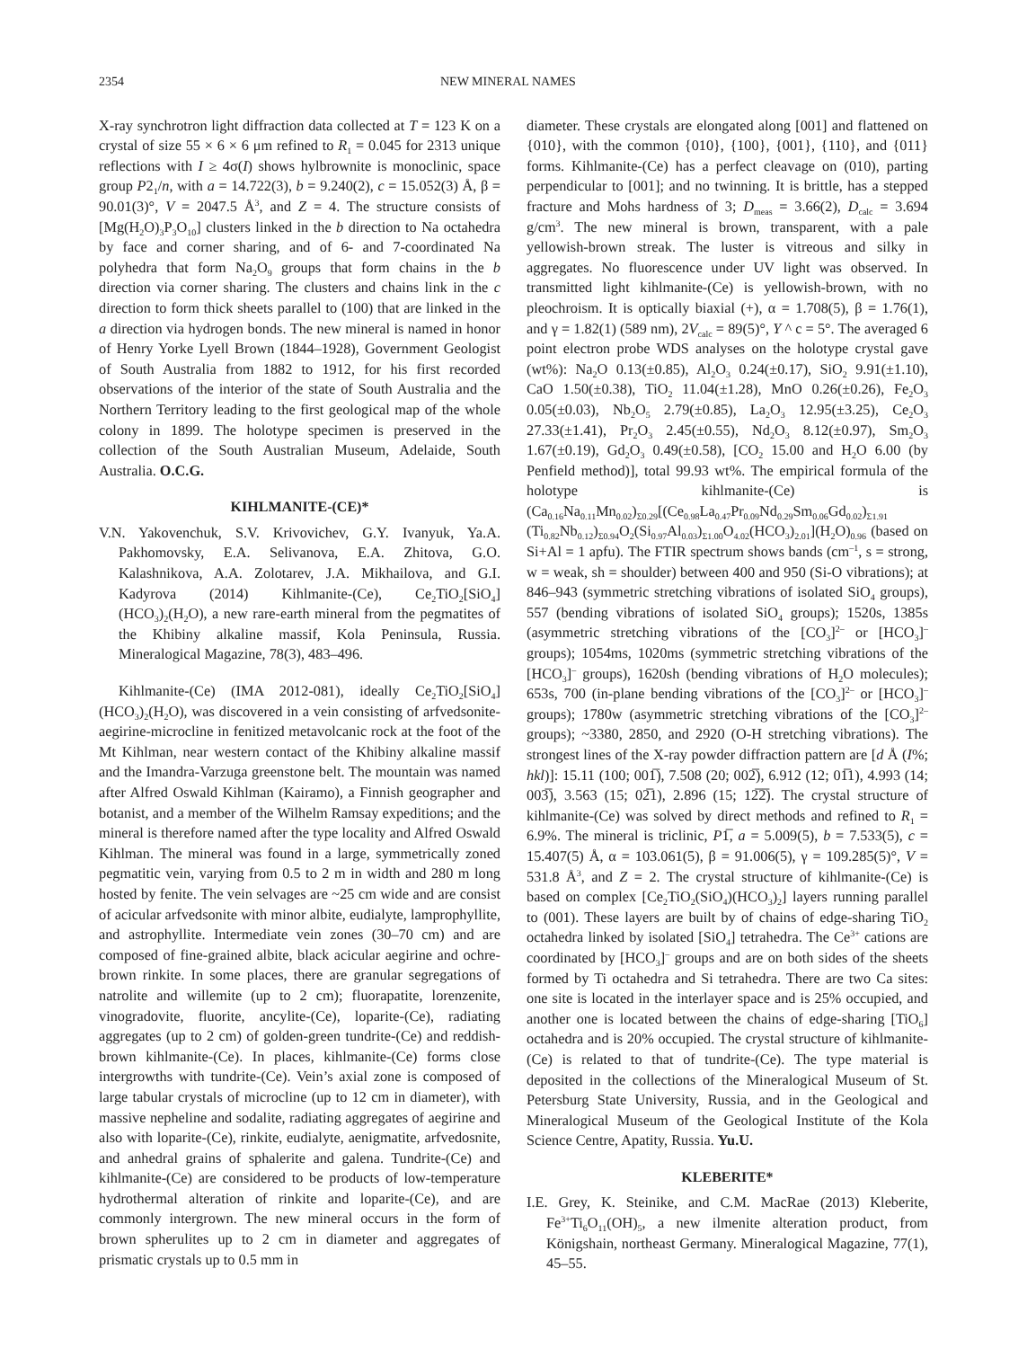2354 NEW MINERAL NAMES
X-ray synchrotron light diffraction data collected at T = 123 K on a crystal of size 55 × 6 × 6 μm refined to R<sub>1</sub> = 0.045 for 2313 unique reflections with I ≥ 4σ(I) shows hylbrownite is monoclinic, space group P2<sub>1</sub>/n, with a = 14.722(3), b = 9.240(2), c = 15.052(3) Å, β = 90.01(3)°, V = 2047.5 Å<sup>3</sup>, and Z = 4. The structure consists of [Mg(H<sub>2</sub>O)<sub>3</sub>P<sub>3</sub>O<sub>10</sub>] clusters linked in the b direction to Na octahedra by face and corner sharing, and of 6- and 7-coordinated Na polyhedra that form Na<sub>2</sub>O<sub>9</sub> groups that form chains in the b direction via corner sharing. The clusters and chains link in the c direction to form thick sheets parallel to (100) that are linked in the a direction via hydrogen bonds. The new mineral is named in honor of Henry Yorke Lyell Brown (1844–1928), Government Geologist of South Australia from 1882 to 1912, for his first recorded observations of the interior of the state of South Australia and the Northern Territory leading to the first geological map of the whole colony in 1899. The holotype specimen is preserved in the collection of the South Australian Museum, Adelaide, South Australia. O.C.G.
KIHLMANITE-(CE)*
V.N. Yakovenchuk, S.V. Krivovichev, G.Y. Ivanyuk, Ya.A. Pakhomovsky, E.A. Selivanova, E.A. Zhitova, G.O. Kalashnikova, A.A. Zolotarev, J.A. Mikhailova, and G.I. Kadyrova (2014) Kihlmanite-(Ce), Ce<sub>2</sub>TiO<sub>2</sub>[SiO<sub>4</sub>](HCO<sub>3</sub>)<sub>2</sub>(H<sub>2</sub>O), a new rare-earth mineral from the pegmatites of the Khibiny alkaline massif, Kola Peninsula, Russia. Mineralogical Magazine, 78(3), 483–496.
Kihlmanite-(Ce) (IMA 2012-081), ideally Ce<sub>2</sub>TiO<sub>2</sub>[SiO<sub>4</sub>] (HCO<sub>3</sub>)<sub>2</sub>(H<sub>2</sub>O), was discovered in a vein consisting of arfvedsonite-aegirine-microcline in fenitized metavolcanic rock at the foot of the Mt Kihlman, near western contact of the Khibiny alkaline massif and the Imandra-Varzuga greenstone belt. The mountain was named after Alfred Oswald Kihlman (Kairamo), a Finnish geographer and botanist, and a member of the Wilhelm Ramsay expeditions; and the mineral is therefore named after the type locality and Alfred Oswald Kihlman. The mineral was found in a large, symmetrically zoned pegmatitic vein, varying from 0.5 to 2 m in width and 280 m long hosted by fenite. The vein selvages are ~25 cm wide and are consist of acicular arfvedsonite with minor albite, eudialyte, lamprophyllite, and astrophyllite. Intermediate vein zones (30–70 cm) and are composed of fine-grained albite, black acicular aegirine and ochre-brown rinkite. In some places, there are granular segregations of natrolite and willemite (up to 2 cm); fluorapatite, lorenzenite, vinogradovite, fluorite, ancylite-(Ce), loparite-(Ce), radiating aggregates (up to 2 cm) of golden-green tundrite-(Ce) and reddish-brown kihlmanite-(Ce). In places, kihlmanite-(Ce) forms close intergrowths with tundrite-(Ce). Vein’s axial zone is composed of large tabular crystals of microcline (up to 12 cm in diameter), with massive nepheline and sodalite, radiating aggregates of aegirine and also with loparite-(Ce), rinkite, eudialyte, aenigmatite, arfvedosnite, and anhedral grains of sphalerite and galena. Tundrite-(Ce) and kihlmanite-(Ce) are considered to be products of low-temperature hydrothermal alteration of rinkite and loparite-(Ce), and are commonly intergrown. The new mineral occurs in the form of brown spherulites up to 2 cm in diameter and aggregates of prismatic crystals up to 0.5 mm in
diameter. These crystals are elongated along [001] and flattened on {010}, with the common {010}, {100}, {001}, {110}, and {011} forms. Kihlmanite-(Ce) has a perfect cleavage on (010), parting perpendicular to [001]; and no twinning. It is brittle, has a stepped fracture and Mohs hardness of 3; D<sub>meas</sub> = 3.66(2), D<sub>calc</sub> = 3.694 g/cm<sup>3</sup>. The new mineral is brown, transparent, with a pale yellowish-brown streak. The luster is vitreous and silky in aggregates. No fluorescence under UV light was observed. In transmitted light kihlmanite-(Ce) is yellowish-brown, with no pleochroism. It is optically biaxial (+), α = 1.708(5), β = 1.76(1), and γ = 1.82(1) (589 nm), 2V<sub>calc</sub> = 89(5)°, Y ^ c = 5°. The averaged 6 point electron probe WDS analyses on the holotype crystal gave (wt%): Na<sub>2</sub>O 0.13(±0.85), Al<sub>2</sub>O<sub>3</sub> 0.24(±0.17), SiO<sub>2</sub> 9.91(±1.10), CaO 1.50(±0.38), TiO<sub>2</sub> 11.04(±1.28), MnO 0.26(±0.26), Fe<sub>2</sub>O<sub>3</sub> 0.05(±0.03), Nb<sub>2</sub>O<sub>5</sub> 2.79(±0.85), La<sub>2</sub>O<sub>3</sub> 12.95(±3.25), Ce<sub>2</sub>O<sub>3</sub> 27.33(±1.41), Pr<sub>2</sub>O<sub>3</sub> 2.45(±0.55), Nd<sub>2</sub>O<sub>3</sub> 8.12(±0.97), Sm<sub>2</sub>O<sub>3</sub> 1.67(±0.19), Gd<sub>2</sub>O<sub>3</sub> 0.49(±0.58), [CO<sub>2</sub> 15.00 and H<sub>2</sub>O 6.00 (by Penfield method)], total 99.93 wt%. The empirical formula of the holotype kihlmanite-(Ce) is (Ca<sub>0.16</sub>Na<sub>0.11</sub>Mn<sub>0.02</sub>)<sub>Σ0.29</sub>[(Ce<sub>0.98</sub>La<sub>0.47</sub>Pr<sub>0.09</sub>Nd<sub>0.29</sub>Sm<sub>0.06</sub>Gd<sub>0.02</sub>)<sub>Σ1.91</sub> (Ti<sub>0.82</sub>Nb<sub>0.12</sub>)<sub>Σ0.94</sub>O<sub>2</sub>(Si<sub>0.97</sub>Al<sub>0.03</sub>)<sub>Σ1.00</sub>O<sub>4.02</sub>(HCO<sub>3</sub>)<sub>2.01</sub>](H<sub>2</sub>O)<sub>0.96</sub> (based on Si+Al = 1 apfu). The FTIR spectrum shows bands (cm<sup>–1</sup>, s = strong, w = weak, sh = shoulder) between 400 and 950 (Si-O vibrations); at 846–943 (symmetric stretching vibrations of isolated SiO<sub>4</sub> groups), 557 (bending vibrations of isolated SiO<sub>4</sub> groups); 1520s, 1385s (asymmetric stretching vibrations of the [CO<sub>3</sub>]<sup>2–</sup> or [HCO<sub>3</sub>]<sup>–</sup> groups); 1054ms, 1020ms (symmetric stretching vibrations of the [HCO<sub>3</sub>]<sup>–</sup> groups), 1620sh (bending vibrations of H<sub>2</sub>O molecules); 653s, 700 (in-plane bending vibrations of the [CO<sub>3</sub>]<sup>2–</sup> or [HCO<sub>3</sub>]<sup>–</sup> groups); 1780w (asymmetric stretching vibrations of the [CO<sub>3</sub>]<sup>2–</sup> groups); ~3380, 2850, and 2920 (O-H stretching vibrations). The strongest lines of the X-ray powder diffraction pattern are [d Å (I%; hkl)]: 15.11 (100; 001̅), 7.508 (20; 002̅), 6.912 (12; 01̅1), 4.993 (14; 003̅), 3.563 (15; 02̅1), 2.896 (15; 12̅2̅). The crystal structure of kihlmanite-(Ce) was solved by direct methods and refined to R<sub>1</sub> = 6.9%. The mineral is triclinic, P1̅, a = 5.009(5), b = 7.533(5), c = 15.407(5) Å, α = 103.061(5), β = 91.006(5), γ = 109.285(5)°, V = 531.8 Å<sup>3</sup>, and Z = 2. The crystal structure of kihlmanite-(Ce) is based on complex [Ce<sub>2</sub>TiO<sub>2</sub>(SiO<sub>4</sub>)(HCO<sub>3</sub>)<sub>2</sub>] layers running parallel to (001). These layers are built by of chains of edge-sharing TiO<sub>2</sub> octahedra linked by isolated [SiO<sub>4</sub>] tetrahedra. The Ce<sup>3+</sup> cations are coordinated by [HCO<sub>3</sub>]<sup>–</sup> groups and are on both sides of the sheets formed by Ti octahedra and Si tetrahedra. There are two Ca sites: one site is located in the interlayer space and is 25% occupied, and another one is located between the chains of edge-sharing [TiO<sub>6</sub>] octahedra and is 20% occupied. The crystal structure of kihlmanite-(Ce) is related to that of tundrite-(Ce). The type material is deposited in the collections of the Mineralogical Museum of St. Petersburg State University, Russia, and in the Geological and Mineralogical Museum of the Geological Institute of the Kola Science Centre, Apatity, Russia. Yu.U.
KLEBERITE*
I.E. Grey, K. Steinike, and C.M. MacRae (2013) Kleberite, Fe<sup>3+</sup>Ti<sub>6</sub>O<sub>11</sub>(OH)<sub>5</sub>, a new ilmenite alteration product, from Königshain, northeast Germany. Mineralogical Magazine, 77(1), 45–55.